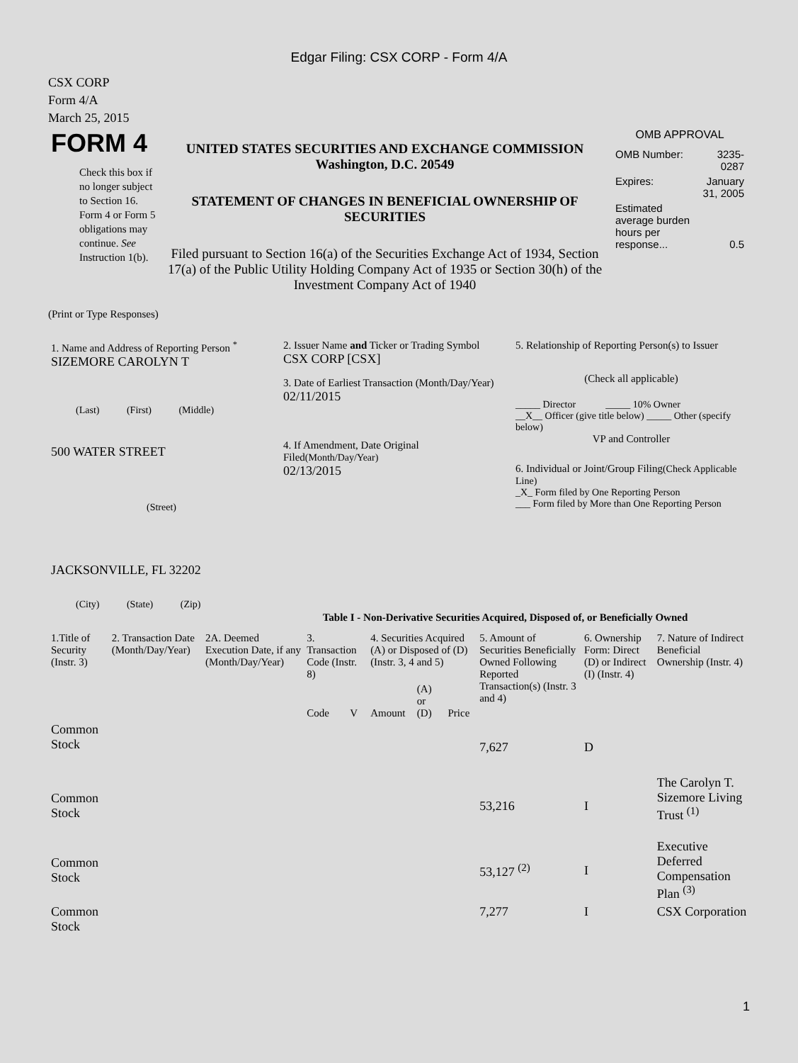Edgar Filing: CSX CORP - Form 4/A
CSX CORP
Form 4/A
March 25, 2015
| FORM 4 Check this box if no longer subject to Section 16. Form 4 or Form 5 obligations may continue. See Instruction 1(b). | UNITED STATES SECURITIES AND EXCHANGE COMMISSION Washington, D.C. 20549 STATEMENT OF CHANGES IN BENEFICIAL OWNERSHIP OF SECURITIES Filed pursuant to Section 16(a) of the Securities Exchange Act of 1934, Section 17(a) of the Public Utility Holding Company Act of 1935 or Section 30(h) of the Investment Company Act of 1940 | OMB APPROVAL / OMB Number: / 3235-0287 / / Expires: / January 31, 2005 / / Estimated average burden hours per response... / 0.5 / |
(Print or Type Responses)
| 1. Name and Address of Reporting Person <sup>*</sup> SIZEMORE CAROLYN T (Last) (First) (Middle) 500 WATER STREET (Street) JACKSONVILLE, FL 32202 (City) (State) (Zip) | 2. Issuer Name and Ticker or Trading Symbol CSX CORP [CSX] 3. Date of Earliest Transaction (Month/Day/Year) 02/11/2015 4. If Amendment, Date Original Filed (Month/Day/Year) 02/13/2015 | 5. Relationship of Reporting Person(s) to Issuer (Check all applicable) _____ Director _____ 10% Owner __X__ Officer (give title below) _____ Other (specify below) VP and Controller 6. Individual or Joint/Group Filing (Check Applicable Line) _X_ Form filed by One Reporting Person ___ Form filed by More than One Reporting Person |
Table I - Non-Derivative Securities Acquired, Disposed of, or Beneficially Owned
| 1.Title of Security (Instr. 3) | 2. Transaction Date (Month/Day/Year) | 2A. Deemed Execution Date, if any (Month/Day/Year) | 3. Transaction Code (Instr. 8) | | 4. Securities Acquired (A) or Disposed of (D) (Instr. 3, 4 and 5) | | | 5. Amount of Securities Beneficially Owned Following Reported Transaction(s) (Instr. 3 and 4) | 6. Ownership Form: Direct (D) or Indirect (I) (Instr. 4) | 7. Nature of Indirect Beneficial Ownership (Instr. 4) |
| --- | --- | --- | --- | --- | --- | --- | --- | --- | --- | --- |
| | | | Code | V | Amount | (A) or (D) | Price | | | |
| Common Stock | | | | | | | | 7,627 | D | |
| Common Stock | | | | | | | | 53,216 | I | The Carolyn T. Sizemore Living Trust <sup>(1)</sup> |
| Common Stock | | | | | | | | 53,127 <sup>(2)</sup> | I | Executive Deferred Compensation Plan <sup>(3)</sup> |
| Common Stock | | | | | | | | 7,277 | I | CSX Corporation |
1